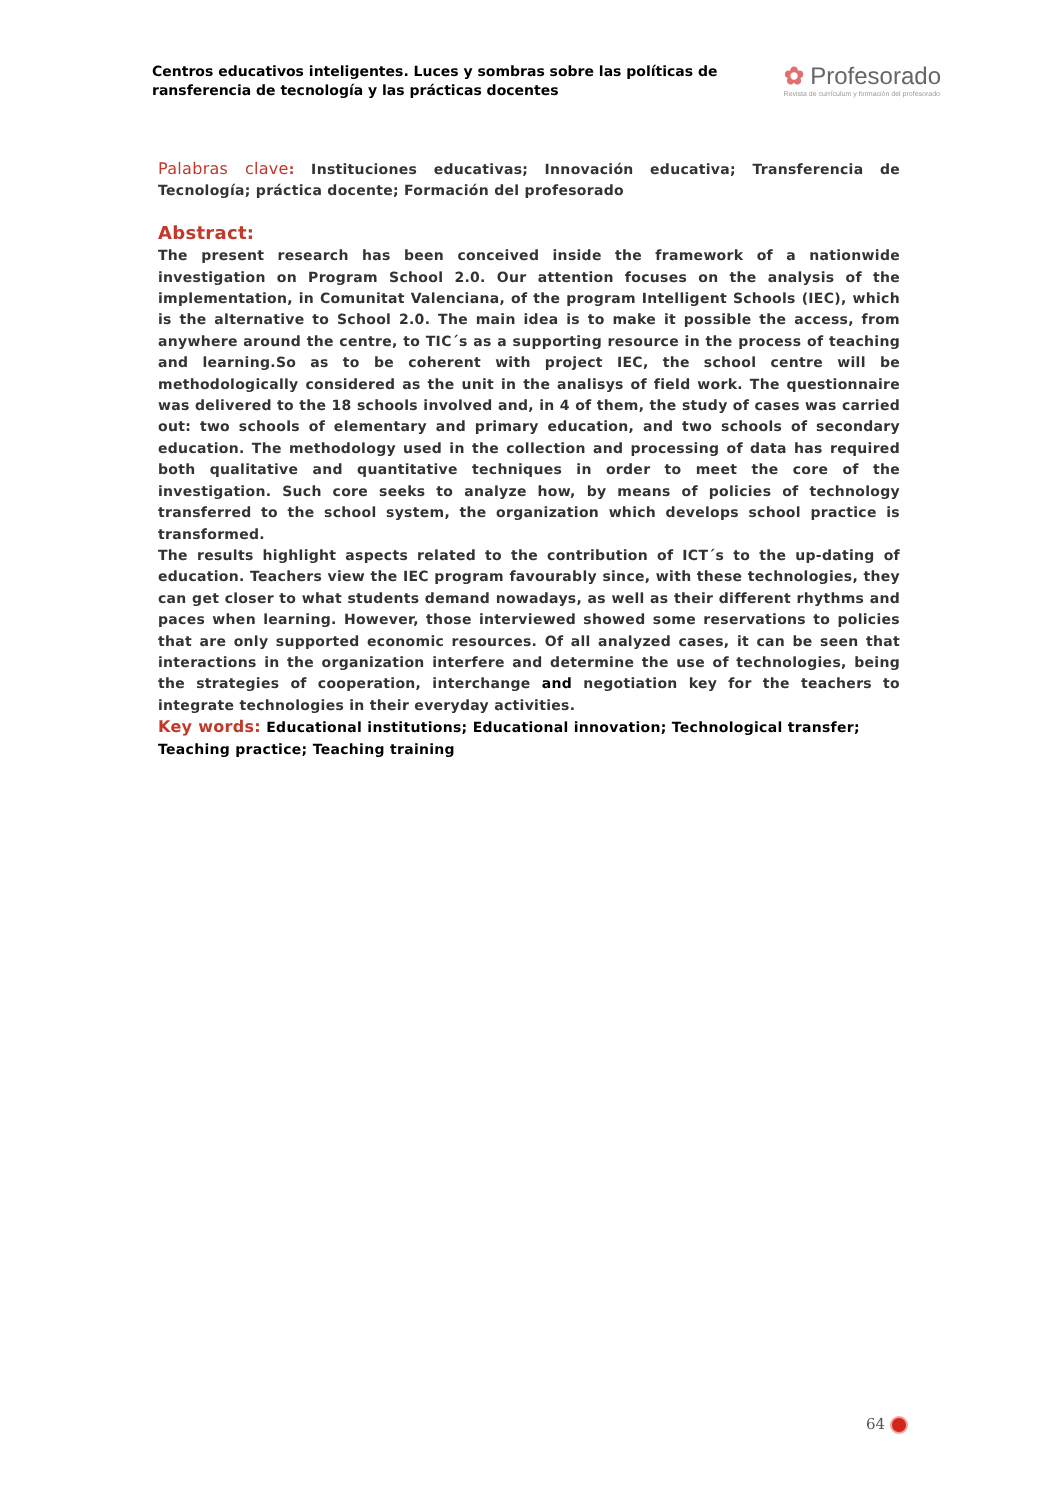Centros educativos inteligentes. Luces y sombras sobre las políticas de
ransferencia de tecnología y las prácticas docentes
✿ Profesorado
Revista de currículum y formación del profesorado
Palabras clave: Instituciones educativas; Innovación educativa; Transferencia de Tecnología; práctica docente; Formación del profesorado
Abstract:
The present research has been conceived inside the framework of a nationwide investigation on Program School 2.0. Our attention focuses on the analysis of the implementation, in Comunitat Valenciana, of the program Intelligent Schools (IEC), which is the alternative to School 2.0. The main idea is to make it possible the access, from anywhere around the centre, to TIC´s as a supporting resource in the process of teaching and learning.So as to be coherent with project IEC, the school centre will be methodologically considered as the unit in the analisys of field work. The questionnaire was delivered to the 18 schools involved and, in 4 of them, the study of cases was carried out: two schools of elementary and primary education, and two schools of secondary education. The methodology used in the collection and processing of data has required both qualitative and quantitative techniques in order to meet the core of the investigation. Such core seeks to analyze how, by means of policies of technology transferred to the school system, the organization which develops school practice is transformed.
The results highlight aspects related to the contribution of ICT´s to the up-dating of education. Teachers view the IEC program favourably since, with these technologies, they can get closer to what students demand nowadays, as well as their different rhythms and paces when learning. However, those interviewed showed some reservations to policies that are only supported economic resources. Of all analyzed cases, it can be seen that interactions in the organization interfere and determine the use of technologies, being the strategies of cooperation, interchange and negotiation key for the teachers to integrate technologies in their everyday activities.
Key words: Educational institutions; Educational innovation; Technological transfer; Teaching practice; Teaching training
64